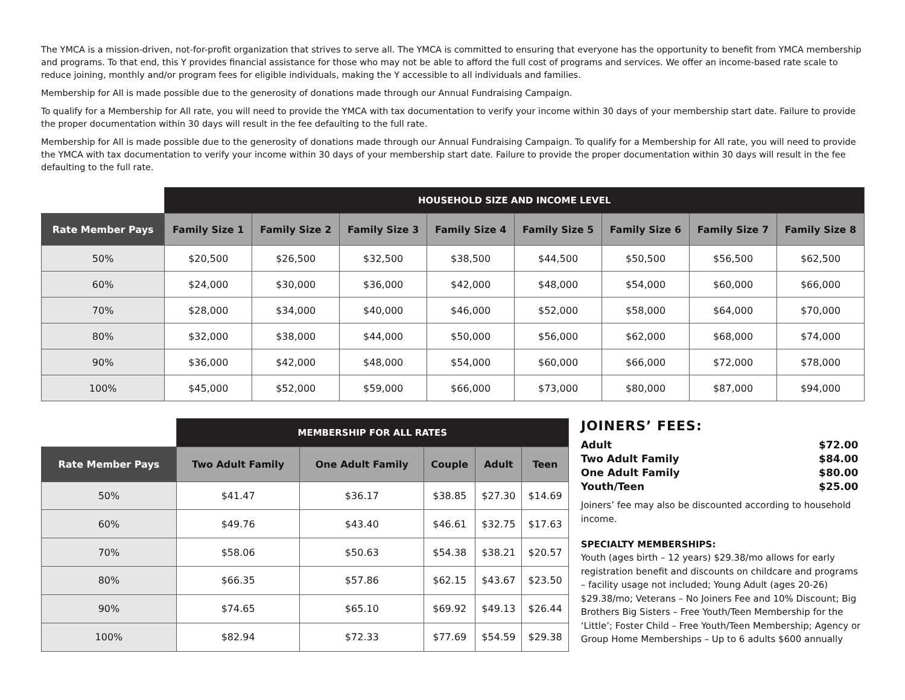The YMCA is a mission-driven, not-for-profit organization that strives to serve all. The YMCA is committed to ensuring that everyone has the opportunity to benefit from YMCA membership and programs. To that end, this Y provides financial assistance for those who may not be able to afford the full cost of programs and services. We offer an income-based rate scale to reduce joining, monthly and/or program fees for eligible individuals, making the Y accessible to all individuals and families.
Membership for All is made possible due to the generosity of donations made through our Annual Fundraising Campaign.
To qualify for a Membership for All rate, you will need to provide the YMCA with tax documentation to verify your income within 30 days of your membership start date. Failure to provide the proper documentation within 30 days will result in the fee defaulting to the full rate.
Membership for All is made possible due to the generosity of donations made through our Annual Fundraising Campaign. To qualify for a Membership for All rate, you will need to provide the YMCA with tax documentation to verify your income within 30 days of your membership start date. Failure to provide the proper documentation within 30 days will result in the fee defaulting to the full rate.
| | HOUSEHOLD SIZE AND INCOME LEVEL | | | | | | | |
| --- | --- | --- | --- | --- | --- | --- | --- | --- |
| Rate Member Pays | Family Size 1 | Family Size 2 | Family Size 3 | Family Size 4 | Family Size 5 | Family Size 6 | Family Size 7 | Family Size 8 |
| 50% | $20,500 | $26,500 | $32,500 | $38,500 | $44,500 | $50,500 | $56,500 | $62,500 |
| 60% | $24,000 | $30,000 | $36,000 | $42,000 | $48,000 | $54,000 | $60,000 | $66,000 |
| 70% | $28,000 | $34,000 | $40,000 | $46,000 | $52,000 | $58,000 | $64,000 | $70,000 |
| 80% | $32,000 | $38,000 | $44,000 | $50,000 | $56,000 | $62,000 | $68,000 | $74,000 |
| 90% | $36,000 | $42,000 | $48,000 | $54,000 | $60,000 | $66,000 | $72,000 | $78,000 |
| 100% | $45,000 | $52,000 | $59,000 | $66,000 | $73,000 | $80,000 | $87,000 | $94,000 |
| | MEMBERSHIP FOR ALL RATES | | | | |
| --- | --- | --- | --- | --- | --- |
| Rate Member Pays | Two Adult Family | One Adult Family | Couple | Adult | Teen |
| 50% | $41.47 | $36.17 | $38.85 | $27.30 | $14.69 |
| 60% | $49.76 | $43.40 | $46.61 | $32.75 | $17.63 |
| 70% | $58.06 | $50.63 | $54.38 | $38.21 | $20.57 |
| 80% | $66.35 | $57.86 | $62.15 | $43.67 | $23.50 |
| 90% | $74.65 | $65.10 | $69.92 | $49.13 | $26.44 |
| 100% | $82.94 | $72.33 | $77.69 | $54.59 | $29.38 |
JOINERS’ FEES:
Adult $72.00
Two Adult Family $84.00
One Adult Family $80.00
Youth/Teen $25.00
Joiners’ fee may also be discounted according to household income.
SPECIALTY MEMBERSHIPS:
Youth (ages birth – 12 years) $29.38/mo allows for early registration benefit and discounts on childcare and programs – facility usage not included; Young Adult (ages 20-26) $29.38/mo; Veterans – No Joiners Fee and 10% Discount; Big Brothers Big Sisters – Free Youth/Teen Membership for the ‘Little’; Foster Child – Free Youth/Teen Membership; Agency or Group Home Memberships – Up to 6 adults $600 annually